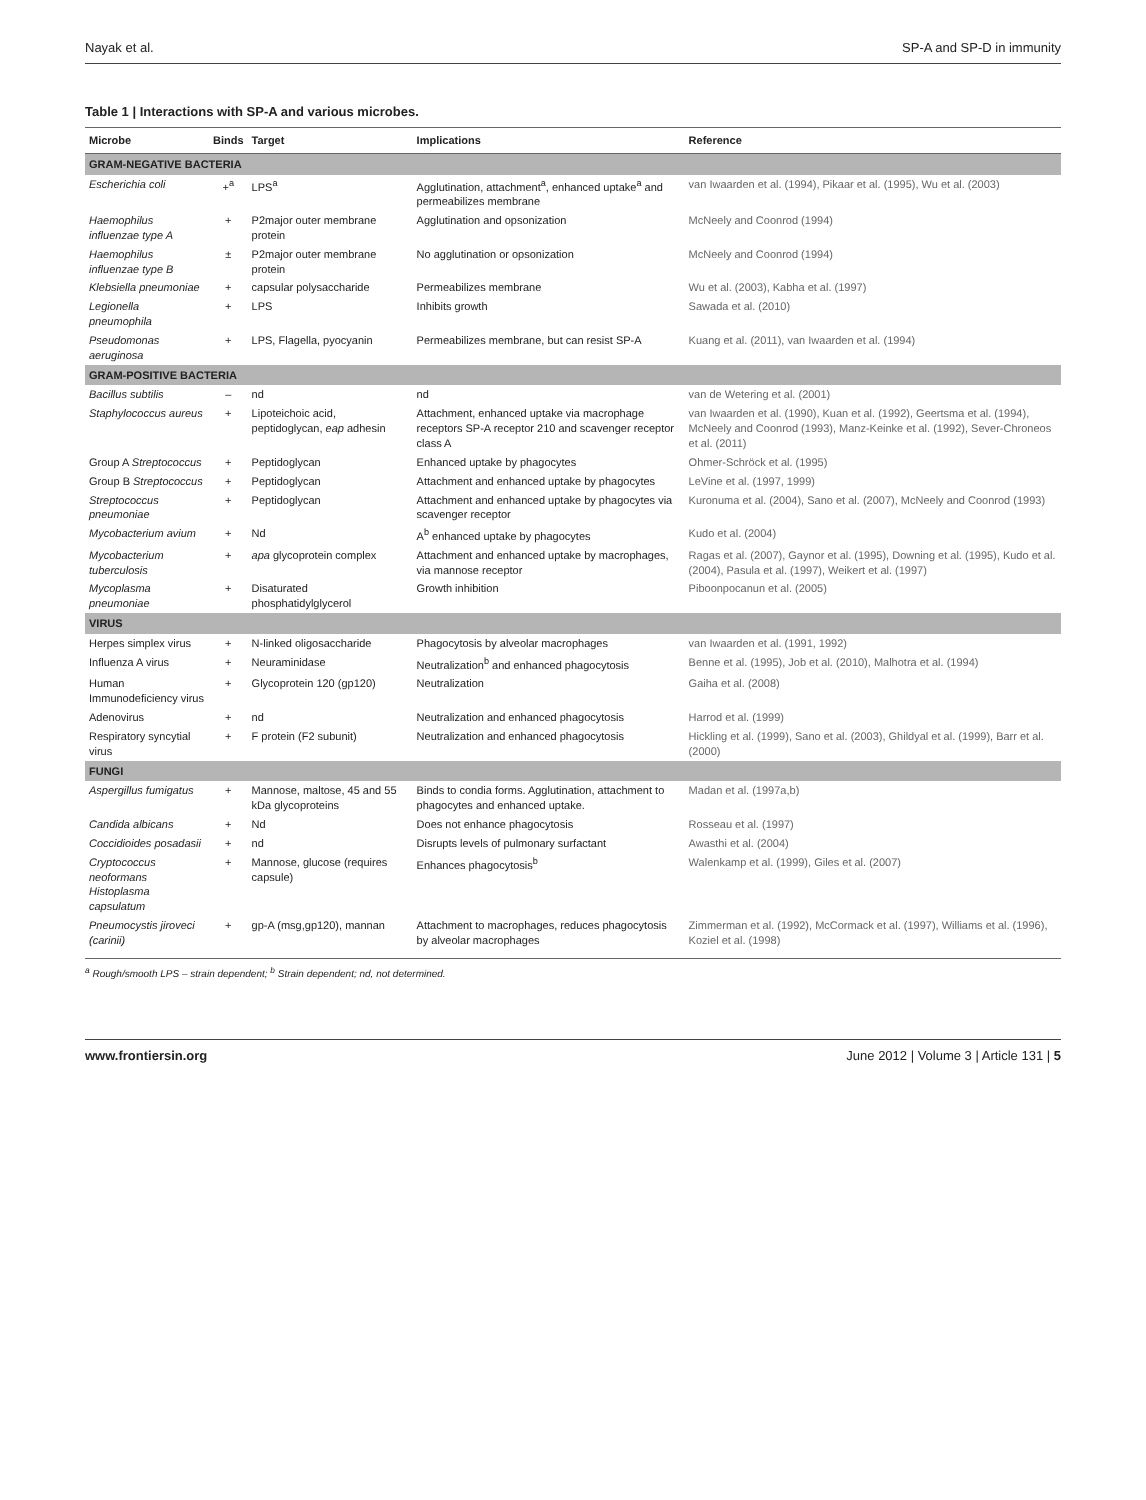Nayak et al. SP-A and SP-D in immunity
Table 1 | Interactions with SP-A and various microbes.
| Microbe | Binds | Target | Implications | Reference |
| --- | --- | --- | --- | --- |
| GRAM-NEGATIVE BACTERIA | | | | |
| Escherichia coli | +<sup>a</sup> | LPS<sup>a</sup> | Agglutination, attachment<sup>a</sup>, enhanced uptake<sup>a</sup> and permeabilizes membrane | van Iwaarden et al. (1994), Pikaar et al. (1995), Wu et al. (2003) |
| Haemophilus influenzae type A | + | P2major outer membrane protein | Agglutination and opsonization | McNeely and Coonrod (1994) |
| Haemophilus influenzae type B | ± | P2major outer membrane protein | No agglutination or opsonization | McNeely and Coonrod (1994) |
| Klebsiella pneumoniae | + | capsular polysaccharide | Permeabilizes membrane | Wu et al. (2003), Kabha et al. (1997) |
| Legionella pneumophila | + | LPS | Inhibits growth | Sawada et al. (2010) |
| Pseudomonas aeruginosa | + | LPS, Flagella, pyocyanin | Permeabilizes membrane, but can resist SP-A | Kuang et al. (2011), van Iwaarden et al. (1994) |
| GRAM-POSITIVE BACTERIA | | | | |
| Bacillus subtilis | – | nd | nd | van de Wetering et al. (2001) |
| Staphylococcus aureus | + | Lipoteichoic acid, peptidoglycan, eap adhesin | Attachment, enhanced uptake via macrophage receptors SP-A receptor 210 and scavenger receptor class A | van Iwaarden et al. (1990), Kuan et al. (1992), Geertsma et al. (1994), McNeely and Coonrod (1993), Manz-Keinke et al. (1992), Sever-Chroneos et al. (2011) |
| Group A Streptococcus | + | Peptidoglycan | Enhanced uptake by phagocytes | Ohmer-Schröck et al. (1995) |
| Group B Streptococcus | + | Peptidoglycan | Attachment and enhanced uptake by phagocytes | LeVine et al. (1997, 1999) |
| Streptococcus pneumoniae | + | Peptidoglycan | Attachment and enhanced uptake by phagocytes via scavenger receptor | Kuronuma et al. (2004), Sano et al. (2007), McNeely and Coonrod (1993) |
| Mycobacterium avium | + | Nd | A<sup>b</sup> enhanced uptake by phagocytes | Kudo et al. (2004) |
| Mycobacterium tuberculosis | + | apa glycoprotein complex | Attachment and enhanced uptake by macrophages, via mannose receptor | Ragas et al. (2007), Gaynor et al. (1995), Downing et al. (1995), Kudo et al. (2004), Pasula et al. (1997), Weikert et al. (1997) |
| Mycoplasma pneumoniae | + | Disaturated phosphatidylglycerol | Growth inhibition | Piboonpocanun et al. (2005) |
| VIRUS | | | | |
| Herpes simplex virus | + | N-linked oligosaccharide | Phagocytosis by alveolar macrophages | van Iwaarden et al. (1991, 1992) |
| Influenza A virus | + | Neuraminidase | Neutralization<sup>b</sup> and enhanced phagocytosis | Benne et al. (1995), Job et al. (2010), Malhotra et al. (1994) |
| Human Immunodeficiency virus | + | Glycoprotein 120 (gp120) | Neutralization | Gaiha et al. (2008) |
| Adenovirus | + | nd | Neutralization and enhanced phagocytosis | Harrod et al. (1999) |
| Respiratory syncytial virus | + | F protein (F2 subunit) | Neutralization and enhanced phagocytosis | Hickling et al. (1999), Sano et al. (2003), Ghildyal et al. (1999), Barr et al. (2000) |
| FUNGI | | | | |
| Aspergillus fumigatus | + | Mannose, maltose, 45 and 55 kDa glycoproteins | Binds to condia forms. Agglutination, attachment to phagocytes and enhanced uptake. | Madan et al. (1997a,b) |
| Candida albicans | + | Nd | Does not enhance phagocytosis | Rosseau et al. (1997) |
| Coccidioides posadasii | + | nd | Disrupts levels of pulmonary surfactant | Awasthi et al. (2004) |
| Cryptococcus neoformans Histoplasma capsulatum | + | Mannose, glucose (requires capsule) | Enhances phagocytosis<sup>b</sup> | Walenkamp et al. (1999), Giles et al. (2007) |
| Pneumocystis jiroveci (carinii) | + | gp-A (msg,gp120), mannan | Attachment to macrophages, reduces phagocytosis by alveolar macrophages | Zimmerman et al. (1992), McCormack et al. (1997), Williams et al. (1996), Koziel et al. (1998) |
<sup>a</sup> Rough/smooth LPS – strain dependent; <sup>b</sup> Strain dependent; nd, not determined.
www.frontiersin.org June 2012 | Volume 3 | Article 131 | 5